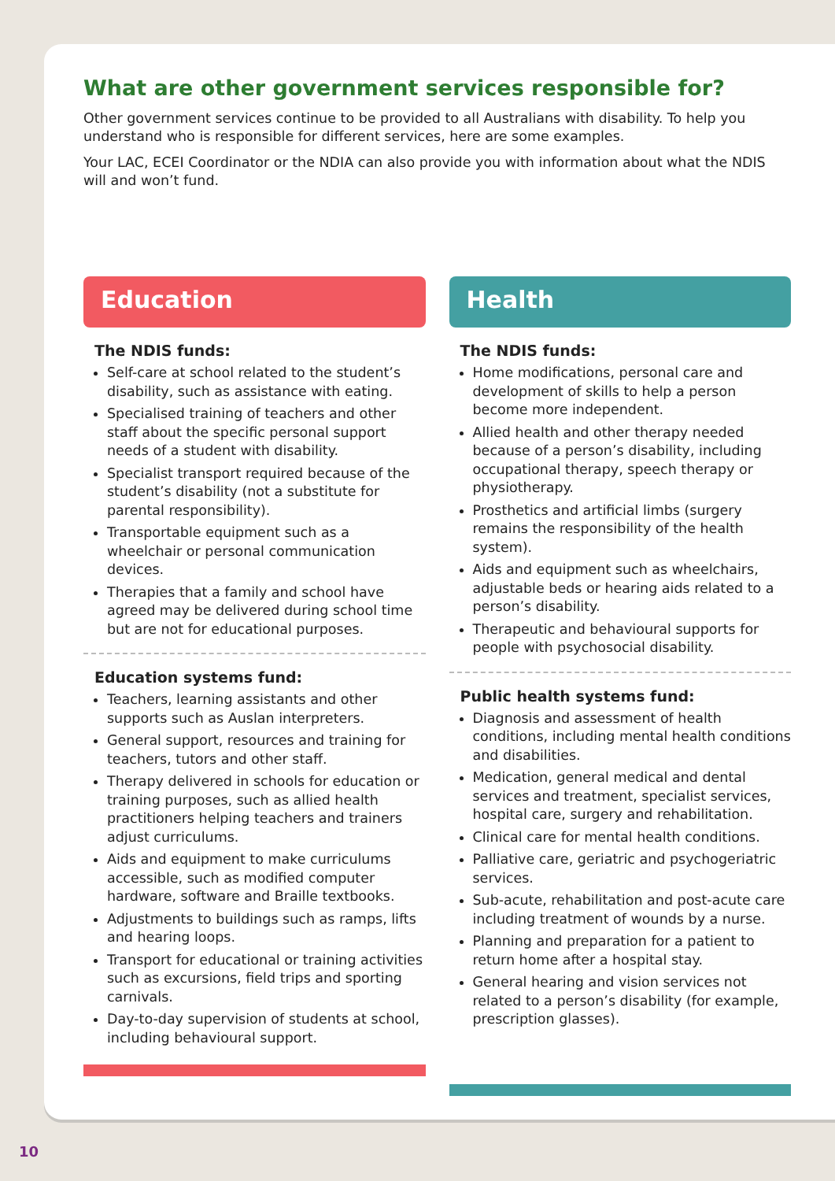What are other government services responsible for?
Other government services continue to be provided to all Australians with disability. To help you understand who is responsible for different services, here are some examples.
Your LAC, ECEI Coordinator or the NDIA can also provide you with information about what the NDIS will and won’t fund.
Education
The NDIS funds:
Self-care at school related to the student’s disability, such as assistance with eating.
Specialised training of teachers and other staff about the specific personal support needs of a student with disability.
Specialist transport required because of the student’s disability (not a substitute for parental responsibility).
Transportable equipment such as a wheelchair or personal communication devices.
Therapies that a family and school have agreed may be delivered during school time but are not for educational purposes.
Education systems fund:
Teachers, learning assistants and other supports such as Auslan interpreters.
General support, resources and training for teachers, tutors and other staff.
Therapy delivered in schools for education or training purposes, such as allied health practitioners helping teachers and trainers adjust curriculums.
Aids and equipment to make curriculums accessible, such as modified computer hardware, software and Braille textbooks.
Adjustments to buildings such as ramps, lifts and hearing loops.
Transport for educational or training activities such as excursions, field trips and sporting carnivals.
Day-to-day supervision of students at school, including behavioural support.
Health
The NDIS funds:
Home modifications, personal care and development of skills to help a person become more independent.
Allied health and other therapy needed because of a person’s disability, including occupational therapy, speech therapy or physiotherapy.
Prosthetics and artificial limbs (surgery remains the responsibility of the health system).
Aids and equipment such as wheelchairs, adjustable beds or hearing aids related to a person’s disability.
Therapeutic and behavioural supports for people with psychosocial disability.
Public health systems fund:
Diagnosis and assessment of health conditions, including mental health conditions and disabilities.
Medication, general medical and dental services and treatment, specialist services, hospital care, surgery and rehabilitation.
Clinical care for mental health conditions.
Palliative care, geriatric and psychogeriatric services.
Sub-acute, rehabilitation and post-acute care including treatment of wounds by a nurse.
Planning and preparation for a patient to return home after a hospital stay.
General hearing and vision services not related to a person’s disability (for example, prescription glasses).
10